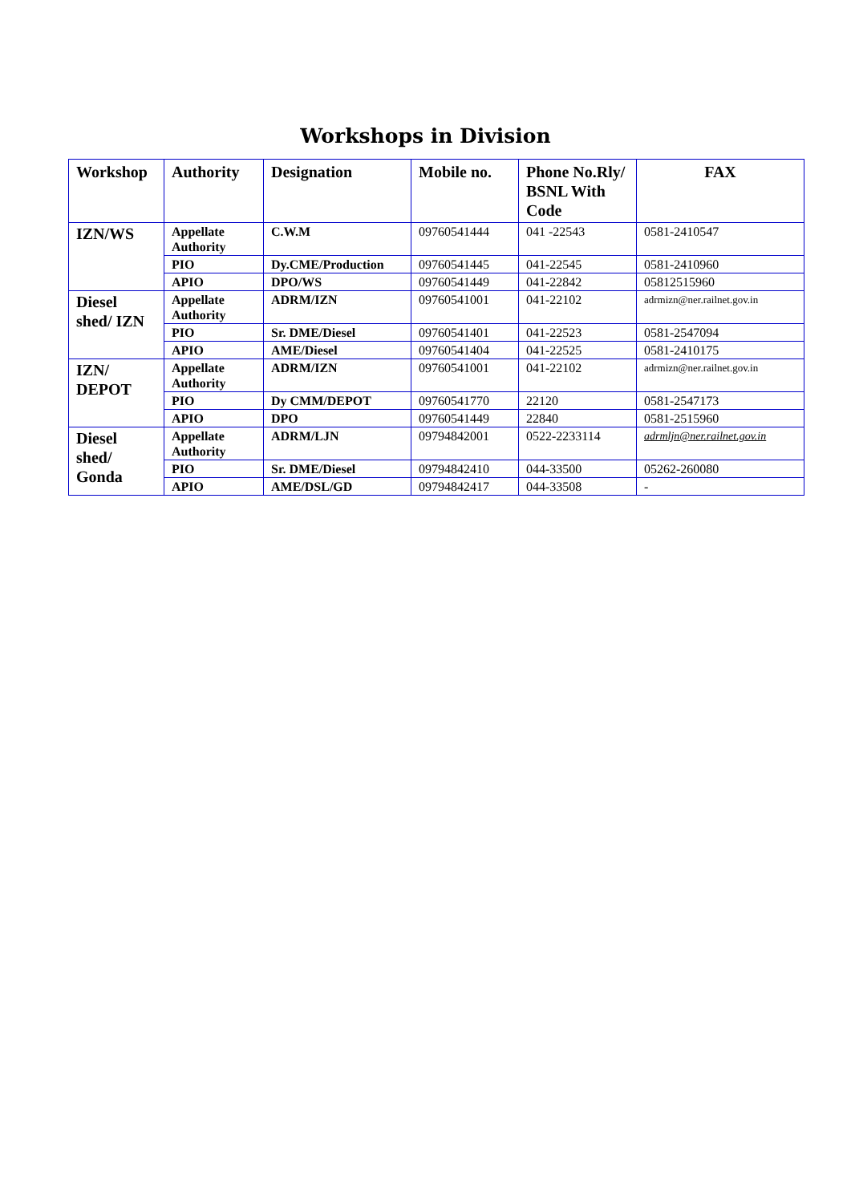Workshops in Division
| Workshop | Authority | Designation | Mobile no. | Phone No.Rly/ BSNL With Code | FAX |
| --- | --- | --- | --- | --- | --- |
| IZN/WS | Appellate Authority | C.W.M | 09760541444 | 041 -22543 | 0581-2410547 |
| | PIO | Dy.CME/Production | 09760541445 | 041-22545 | 0581-2410960 |
| | APIO | DPO/WS | 09760541449 | 041-22842 | 05812515960 |
| Diesel shed/ IZN | Appellate Authority | ADRM/IZN | 09760541001 | 041-22102 | adrmizn@ner.railnet.gov.in |
| | PIO | Sr. DME/Diesel | 09760541401 | 041-22523 | 0581-2547094 |
| | APIO | AME/Diesel | 09760541404 | 041-22525 | 0581-2410175 |
| IZN/ DEPOT | Appellate Authority | ADRM/IZN | 09760541001 | 041-22102 | adrmizn@ner.railnet.gov.in |
| | PIO | Dy CMM/DEPOT | 09760541770 | 22120 | 0581-2547173 |
| | APIO | DPO | 09760541449 | 22840 | 0581-2515960 |
| Diesel shed/ Gonda | Appellate Authority | ADRM/LJN | 09794842001 | 0522-2233114 | adrmljn@ner.railnet.gov.in |
| | PIO | Sr. DME/Diesel | 09794842410 | 044-33500 | 05262-260080 |
| | APIO | AME/DSL/GD | 09794842417 | 044-33508 | - |